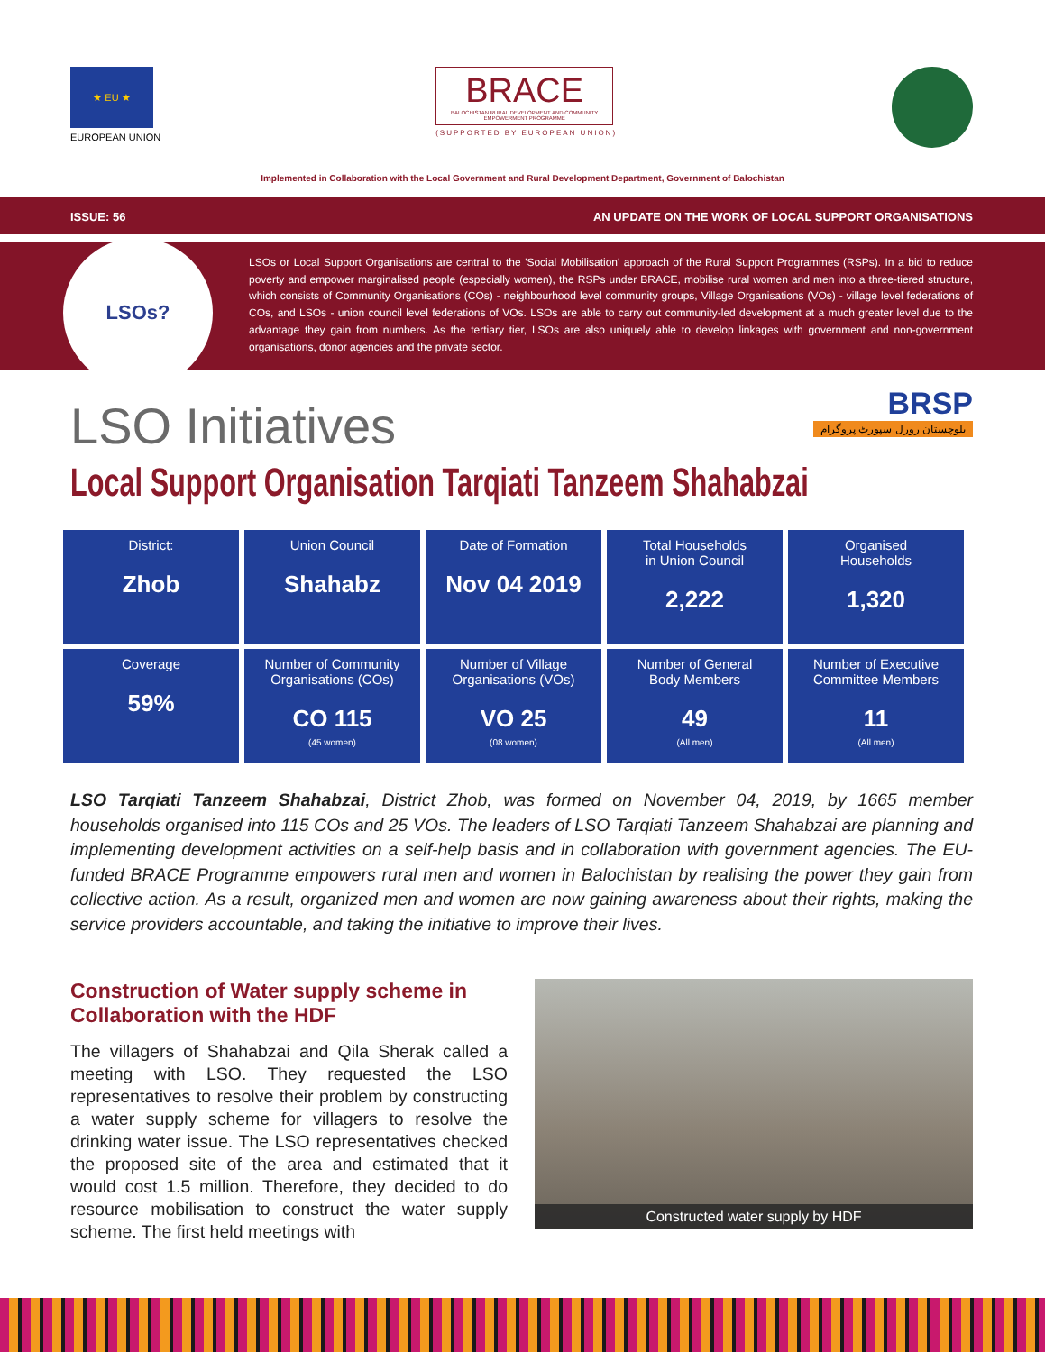★ EU ★
EUROPEAN UNION
BRACE
BALOCHISTAN RURAL DEVELOPMENT AND COMMUNITY EMPOWERMENT PROGRAMME
(SUPPORTED BY EUROPEAN UNION)
Implemented in Collaboration with the Local Government and Rural Development Department, Government of Balochistan
ISSUE: 56 AN UPDATE ON THE WORK OF LOCAL SUPPORT ORGANISATIONS
LSOs?
LSOs or Local Support Organisations are central to the 'Social Mobilisation' approach of the Rural Support Programmes (RSPs). In a bid to reduce poverty and empower marginalised people (especially women), the RSPs under BRACE, mobilise rural women and men into a three-tiered structure, which consists of Community Organisations (COs) - neighbourhood level community groups, Village Organisations (VOs) - village level federations of COs, and LSOs - union council level federations of VOs. LSOs are able to carry out community-led development at a much greater level due to the advantage they gain from numbers. As the tertiary tier, LSOs are also uniquely able to develop linkages with government and non-government organisations, donor agencies and the private sector.
LSO Initiatives
BRSP
بلوچستان رورل سپورٹ پروگرام
Local Support Organisation Tarqiati Tanzeem Shahabzai
| District: Zhob | Union Council Shahabz | Date of Formation Nov 04 2019 | Total Households in Union Council 2,222 | Organised Households 1,320 |
| Coverage 59% | Number of Community Organisations (COs) CO 115 (45 women) | Number of Village Organisations (VOs) VO 25 (08 women) | Number of General Body Members 49 (All men) | Number of Executive Committee Members 11 (All men) |
LSO Tarqiati Tanzeem Shahabzai, District Zhob, was formed on November 04, 2019, by 1665 member households organised into 115 COs and 25 VOs. The leaders of LSO Tarqiati Tanzeem Shahabzai are planning and implementing development activities on a self-help basis and in collaboration with government agencies. The EU-funded BRACE Programme empowers rural men and women in Balochistan by realising the power they gain from collective action. As a result, organized men and women are now gaining awareness about their rights, making the service providers accountable, and taking the initiative to improve their lives.
Construction of Water supply scheme in Collaboration with the HDF
The villagers of Shahabzai and Qila Sherak called a meeting with LSO. They requested the LSO representatives to resolve their problem by constructing a water supply scheme for villagers to resolve the drinking water issue. The LSO representatives checked the proposed site of the area and estimated that it would cost 1.5 million. Therefore, they decided to do resource mobilisation to construct the water supply scheme. The first held meetings with
Constructed water supply by HDF